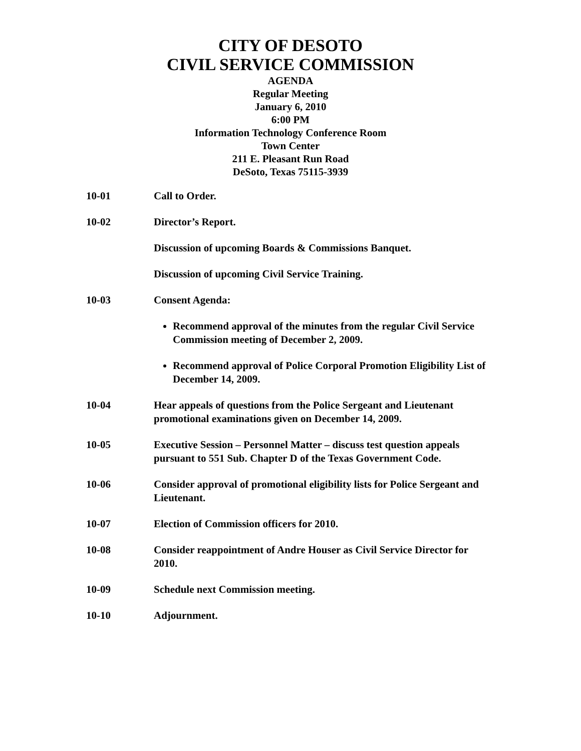CITY OF DESOTO
CIVIL SERVICE COMMISSION
AGENDA
Regular Meeting
January 6, 2010
6:00 PM
Information Technology Conference Room
Town Center
211 E. Pleasant Run Road
DeSoto, Texas 75115-3939
10-01 Call to Order.
10-02 Director’s Report.
Discussion of upcoming Boards & Commissions Banquet.
Discussion of upcoming Civil Service Training.
10-03 Consent Agenda:
Recommend approval of the minutes from the regular Civil Service Commission meeting of December 2, 2009.
Recommend approval of Police Corporal Promotion Eligibility List of December 14, 2009.
10-04 Hear appeals of questions from the Police Sergeant and Lieutenant promotional examinations given on December 14, 2009.
10-05 Executive Session – Personnel Matter – discuss test question appeals pursuant to 551 Sub. Chapter D of the Texas Government Code.
10-06 Consider approval of promotional eligibility lists for Police Sergeant and Lieutenant.
10-07 Election of Commission officers for 2010.
10-08 Consider reappointment of Andre Houser as Civil Service Director for 2010.
10-09 Schedule next Commission meeting.
10-10 Adjournment.